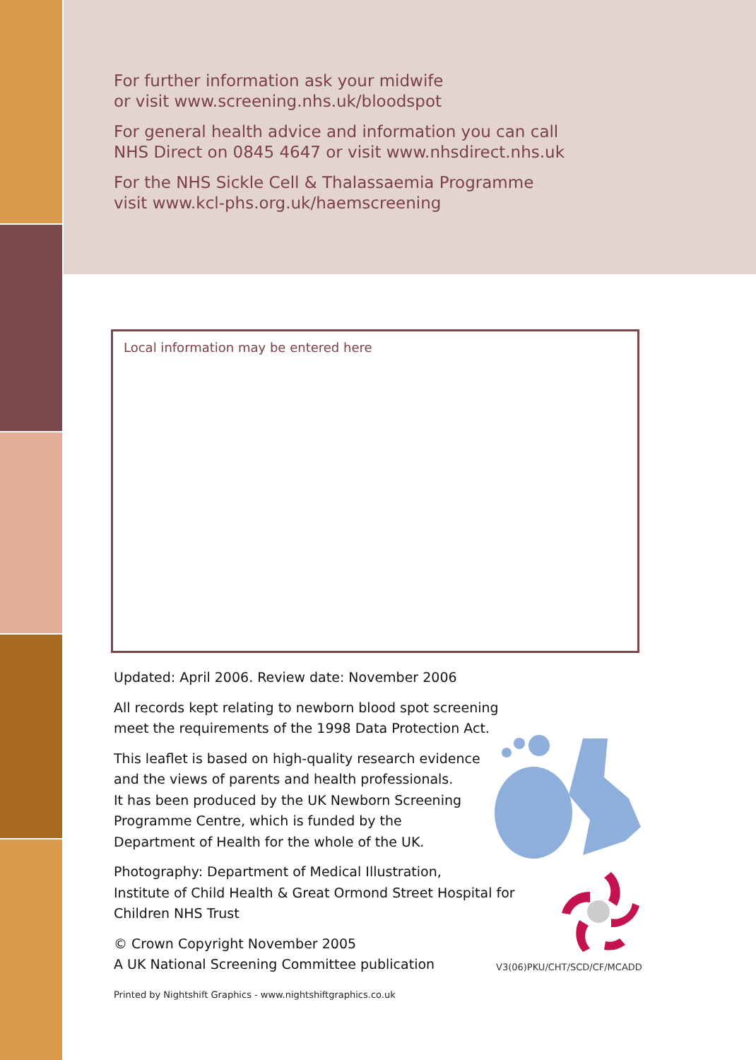For further information ask your midwife
or visit www.screening.nhs.uk/bloodspot
For general health advice and information you can call
NHS Direct on 0845 4647 or visit www.nhsdirect.nhs.uk
For the NHS Sickle Cell & Thalassaemia Programme
visit www.kcl-phs.org.uk/haemscreening
Local information may be entered here
V3(06)PKU/CHT/SCD/CF/MCADD
Updated: April 2006. Review date: November 2006
All records kept relating to newborn blood spot screening
meet the requirements of the 1998 Data Protection Act.
This leaflet is based on high-quality research evidence
and the views of parents and health professionals.
It has been produced by the UK Newborn Screening
Programme Centre, which is funded by the
Department of Health for the whole of the UK.
Photography: Department of Medical Illustration,
Institute of Child Health & Great Ormond Street Hospital for
Children NHS Trust
© Crown Copyright November 2005
A UK National Screening Committee publication
Printed by Nightshift Graphics - www.nightshiftgraphics.co.uk